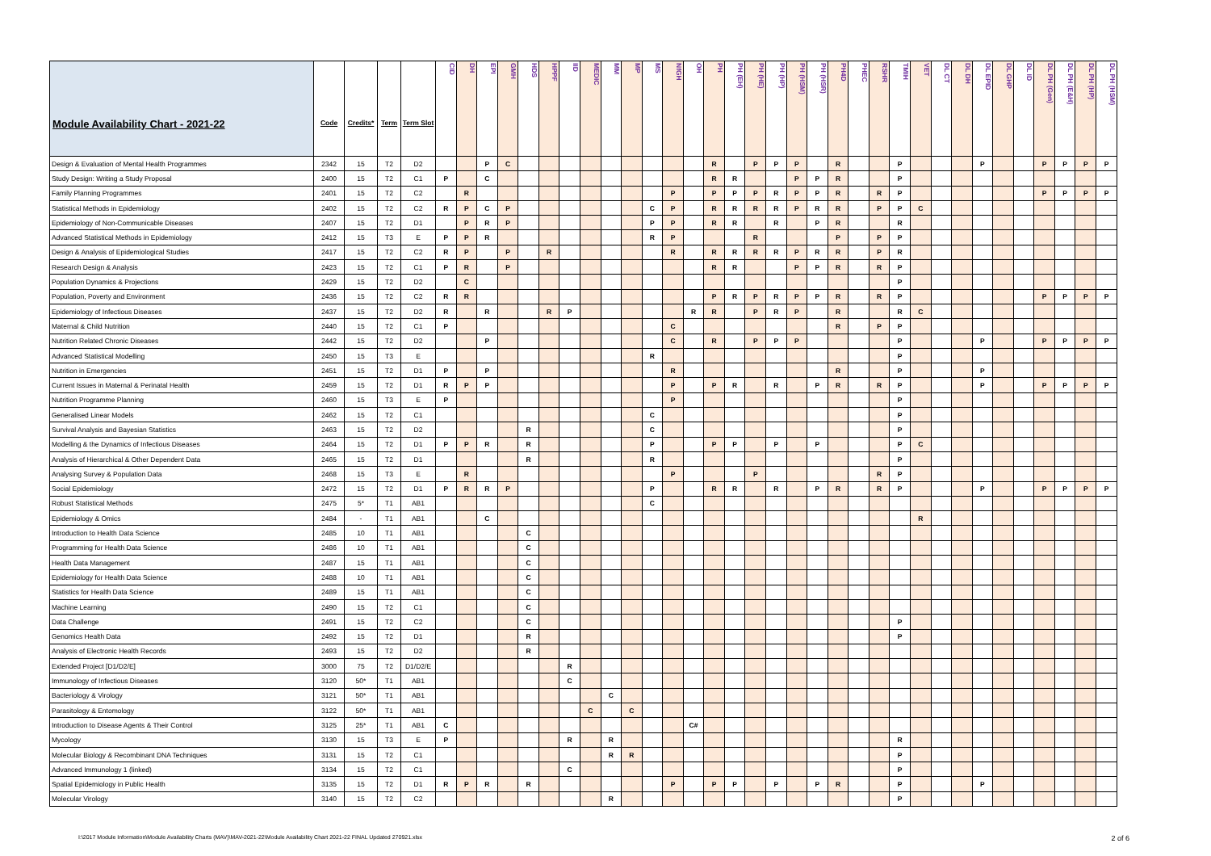| Module Availability Chart - 2021-22 | Code | Credits* | Term | Term Slot | CID | DH | EPI | GMH | HDS | HPPF | IID | MEDIC | MM | MP | MS | NfGH | OH | PH | PH (EH) | PH (HE) | PH (HP) | PH (HSM) | PH (HSR) | PH4D | PHEC | RSHR | TMIH | VET | DL CT | DL DH | DL EPID | DL GHP | DL ID | DL PH (Gen) | DL PH (E&H) | DL PH (HP) | DL PH (HSM) |
| --- | --- | --- | --- | --- | --- | --- | --- | --- | --- | --- | --- | --- | --- | --- | --- | --- | --- | --- | --- | --- | --- | --- | --- | --- | --- | --- | --- | --- | --- | --- | --- | --- | --- | --- | --- | --- | --- |
| Design & Evaluation of Mental Health Programmes | 2342 | 15 | T2 | D2 | | | P | C | | | | | | | | | | R | | P | P | P | | R | | | P | | | | P | | | P | P | P | P |
| Study Design: Writing a Study Proposal | 2400 | 15 | T2 | C1 | P | | C | | | | | | | | | | | R | R | | | P | P | R | | | P | | | | | | | | | | |
| Family Planning Programmes | 2401 | 15 | T2 | C2 | | R | | | | | | | | | | P | | P | P | P | R | P | P | R | | R | P | | | | | | | P | P | P | P |
| Statistical Methods in Epidemiology | 2402 | 15 | T2 | C2 | R | P | C | P | | | | | | | C | P | | R | R | R | R | P | R | R | | P | P | C | | | | | | | | | |
| Epidemiology of Non-Communicable Diseases | 2407 | 15 | T2 | D1 | | P | R | P | | | | | | | P | P | | R | R | | R | | P | R | | | R | | | | | | | | | | |
| Advanced Statistical Methods in Epidemiology | 2412 | 15 | T3 | E | P | P | R | | | | | | | | R | P | | | | R | | | | P | | P | P | | | | | | | | | | |
| Design & Analysis of Epidemiological Studies | 2417 | 15 | T2 | C2 | R | P | | P | | R | | | | | | R | | R | R | R | R | P | R | R | | P | R | | | | | | | | | | |
| Research Design & Analysis | 2423 | 15 | T2 | C1 | P | R | | P | | | | | | | | | | R | R | | | P | P | R | | R | P | | | | | | | | | | |
| Population Dynamics & Projections | 2429 | 15 | T2 | D2 | | C | | | | | | | | | | | | | | | | | | | | | P | | | | | | | | | | |
| Population, Poverty and Environment | 2436 | 15 | T2 | C2 | R | R | | | | | | | | | | | | P | R | P | R | P | P | R | | R | P | | | | | | | P | P | P | P |
| Epidemiology of Infectious Diseases | 2437 | 15 | T2 | D2 | R | | R | | | R | P | | | | | | R | R | | P | R | P | | R | | | R | C | | | | | | | | | |
| Maternal & Child Nutrition | 2440 | 15 | T2 | C1 | P | | | | | | | | | | | C | | | | | | | | R | | P | P | | | | | | | | | | |
| Nutrition Related Chronic Diseases | 2442 | 15 | T2 | D2 | | | P | | | | | | | | | C | | R | | P | P | P | | | | | P | | | | P | | | P | P | P | P |
| Advanced Statistical Modelling | 2450 | 15 | T3 | E | | | | | | | | | | | R | | | | | | | | | | | | P | | | | | | | | | | |
| Nutrition in Emergencies | 2451 | 15 | T2 | D1 | P | | P | | | | | | | | | R | | | | | | | | R | | | P | | | | P | | | | | | |
| Current Issues in Maternal & Perinatal Health | 2459 | 15 | T2 | D1 | R | P | P | | | | | | | | | P | | P | R | | R | | P | R | | R | P | | | | P | | | P | P | P | P |
| Nutrition Programme Planning | 2460 | 15 | T3 | E | P | | | | | | | | | | | P | | | | | | | | | | | P | | | | | | | | | | |
| Generalised Linear Models | 2462 | 15 | T2 | C1 | | | | | | | | | | | C | | | | | | | | | | | | P | | | | | | | | | | |
| Survival Analysis and Bayesian Statistics | 2463 | 15 | T2 | D2 | | | | | R | | | | | | C | | | | | | | | | | | | P | | | | | | | | | | |
| Modelling & the Dynamics of Infectious Diseases | 2464 | 15 | T2 | D1 | P | P | R | | R | | | | | | P | | | P | P | | P | | P | | | | P | C | | | | | | | | | |
| Analysis of Hierarchical & Other Dependent Data | 2465 | 15 | T2 | D1 | | | | | R | | | | | | R | | | | | | | | | | | | P | | | | | | | | | | |
| Analysing Survey & Population Data | 2468 | 15 | T3 | E | | R | | | | | | | | | | P | | | | P | | | | | | R | P | | | | | | | | | | |
| Social Epidemiology | 2472 | 15 | T2 | D1 | P | R | R | P | | | | | | | P | | | R | R | | R | | P | R | | R | P | | | | P | | | P | P | P | P |
| Robust Statistical Methods | 2475 | 5* | T1 | AB1 | | | | | | | | | | | C | | | | | | | | | | | | | | | | | | | | | | |
| Epidemiology & Omics | 2484 | - | T1 | AB1 | | | C | | | | | | | | | | | | | | | | | | | | | R | | | | | | | | | |
| Introduction to Health Data Science | 2485 | 10 | T1 | AB1 | | | | | C | | | | | | | | | | | | | | | | | | | | | | | | | | | | |
| Programming for Health Data Science | 2486 | 10 | T1 | AB1 | | | | | C | | | | | | | | | | | | | | | | | | | | | | | | | | | | |
| Health Data Management | 2487 | 15 | T1 | AB1 | | | | | C | | | | | | | | | | | | | | | | | | | | | | | | | | | | |
| Epidemiology for Health Data Science | 2488 | 10 | T1 | AB1 | | | | | C | | | | | | | | | | | | | | | | | | | | | | | | | | | | |
| Statistics for Health Data Science | 2489 | 15 | T1 | AB1 | | | | | C | | | | | | | | | | | | | | | | | | | | | | | | | | | | |
| Machine Learning | 2490 | 15 | T2 | C1 | | | | | C | | | | | | | | | | | | | | | | | | | | | | | | | | | | |
| Data Challenge | 2491 | 15 | T2 | C2 | | | | | C | | | | | | | | | | | | | | | | | | P | | | | | | | | | | |
| Genomics Health Data | 2492 | 15 | T2 | D1 | | | | | R | | | | | | | | | | | | | | | | | | P | | | | | | | | | | |
| Analysis of Electronic Health Records | 2493 | 15 | T2 | D2 | | | | | R | | | | | | | | | | | | | | | | | | | | | | | | | | | | |
| Extended Project [D1/D2/E] | 3000 | 75 | T2 | D1/D2/E | | | | | | | R | | | | | | | | | | | | | | | | | | | | | | | | | | |
| Immunology of Infectious Diseases | 3120 | 50* | T1 | AB1 | | | | | | | C | | | | | | | | | | | | | | | | | | | | | | | | | | |
| Bacteriology & Virology | 3121 | 50* | T1 | AB1 | | | | | | | | | C | | | | | | | | | | | | | | | | | | | | | | | | |
| Parasitology & Entomology | 3122 | 50* | T1 | AB1 | | | | | | | | C | | C | | | | | | | | | | | | | | | | | | | | | | | |
| Introduction to Disease Agents & Their Control | 3125 | 25* | T1 | AB1 | C | | | | | | | | | | | | C# | | | | | | | | | | | | | | | | | | | | |
| Mycology | 3130 | 15 | T3 | E | P | | | | | | R | | R | | | | | | | | | | | | | | R | | | | | | | | | | |
| Molecular Biology & Recombinant DNA Techniques | 3131 | 15 | T2 | C1 | | | | | | | | | R | R | | | | | | | | | | | | | P | | | | | | | | | | |
| Advanced Immunology 1 (linked) | 3134 | 15 | T2 | C1 | | | | | | | C | | | | | | | | | | | | | | | | P | | | | | | | | | | |
| Spatial Epidemiology in Public Health | 3135 | 15 | T2 | D1 | R | P | R | | R | | | | | | | P | | P | P | | P | | P | R | | | P | | | | P | | | | | | |
| Molecular Virology | 3140 | 15 | T2 | C2 | | | | | | | | | R | | | | | | | | | | | | | | P | | | | | | | | | | |
I:\2017 Module Information\Module Availability Charts (MAV)\MAV-2021-22\Module Availability Chart 2021-22 FINAL Updated 270921.xlsx 2 of 6